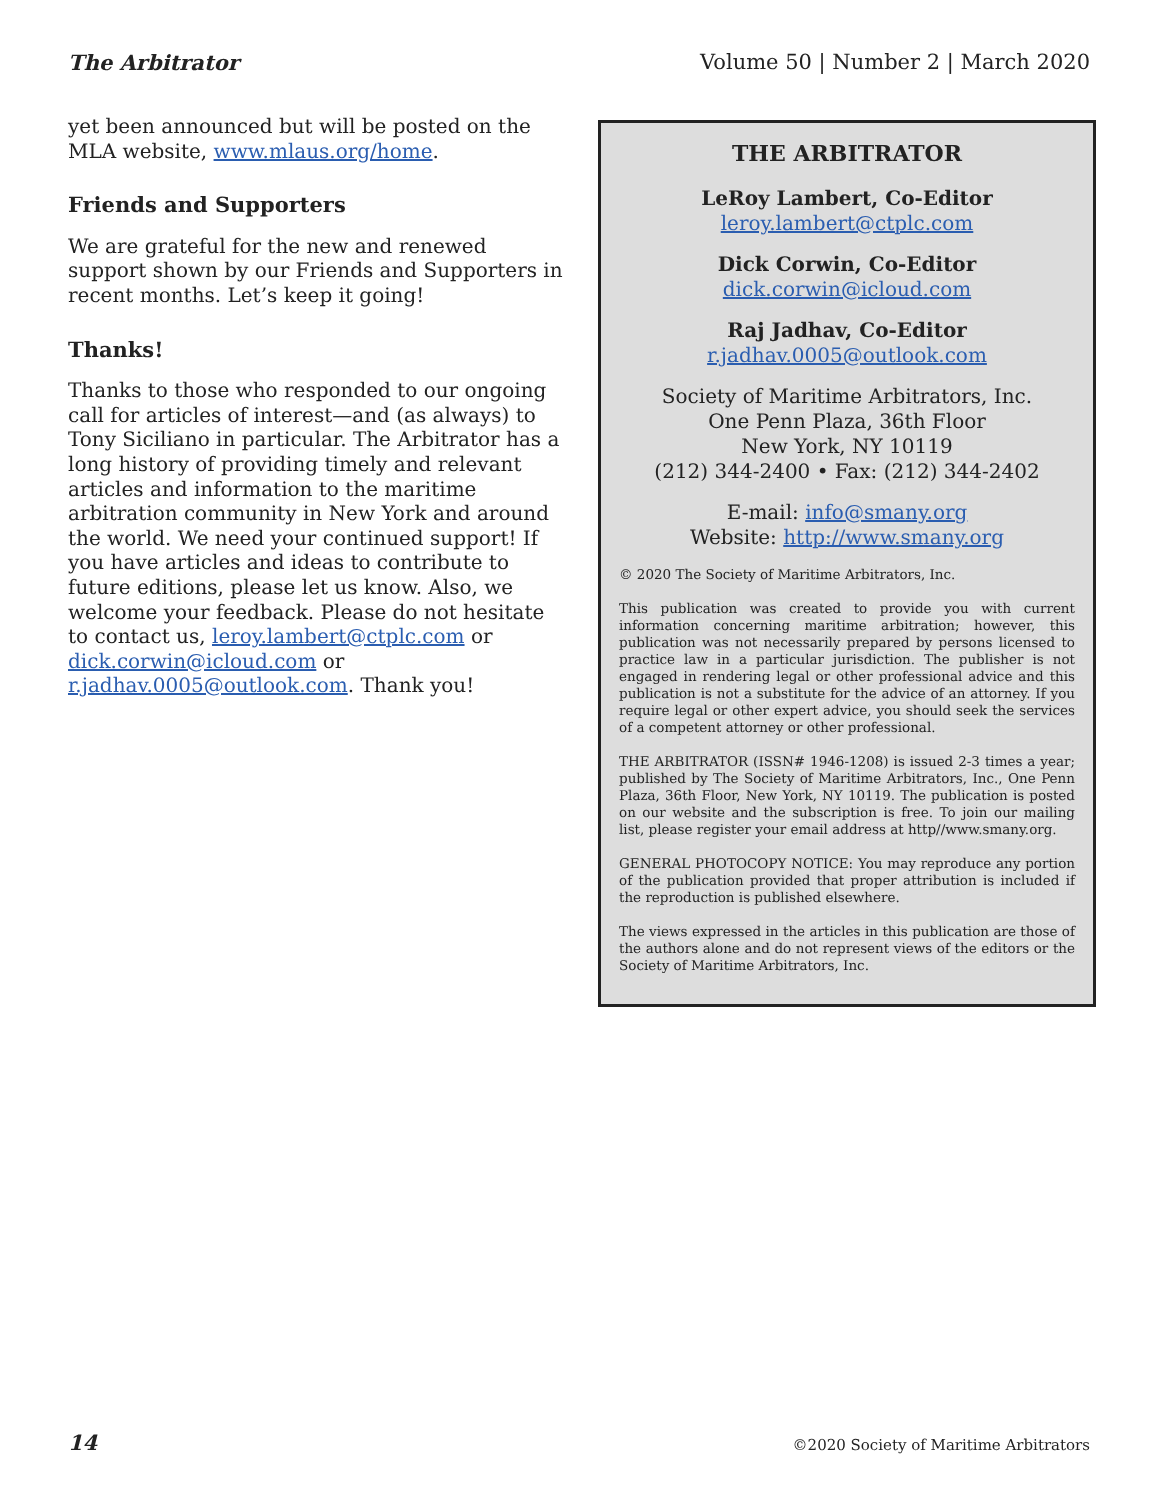The Arbitrator Volume 50 | Number 2 | March 2020
yet been announced but will be posted on the MLA website, www.mlaus.org/home.
Friends and Supporters
We are grateful for the new and renewed support shown by our Friends and Supporters in recent months. Let’s keep it going!
Thanks!
Thanks to those who responded to our ongoing call for articles of interest—and (as always) to Tony Siciliano in particular. The Arbitrator has a long history of providing timely and relevant articles and information to the maritime arbitration community in New York and around the world. We need your continued support! If you have articles and ideas to contribute to future editions, please let us know. Also, we welcome your feedback. Please do not hesitate to contact us, leroy.lambert@ctplc.com or dick.corwin@icloud.com or r.jadhav.0005@outlook.com. Thank you!
THE ARBITRATOR
LeRoy Lambert, Co-Editor
leroy.lambert@ctplc.com
Dick Corwin, Co-Editor
dick.corwin@icloud.com
Raj Jadhav, Co-Editor
r.jadhav.0005@outlook.com
Society of Maritime Arbitrators, Inc.
One Penn Plaza, 36th Floor
New York, NY 10119
(212) 344-2400 • Fax: (212) 344-2402
E-mail: info@smany.org
Website: http://www.smany.org
© 2020 The Society of Maritime Arbitrators, Inc.
This publication was created to provide you with current information concerning maritime arbitration; however, this publication was not necessarily prepared by persons licensed to practice law in a particular jurisdiction. The publisher is not engaged in rendering legal or other professional advice and this publication is not a substitute for the advice of an attorney. If you require legal or other expert advice, you should seek the services of a competent attorney or other professional.
THE ARBITRATOR (ISSN# 1946-1208) is issued 2-3 times a year; published by The Society of Maritime Arbitrators, Inc., One Penn Plaza, 36th Floor, New York, NY 10119. The publication is posted on our website and the subscription is free. To join our mailing list, please register your email address at http//www.smany.org.
GENERAL PHOTOCOPY NOTICE: You may reproduce any portion of the publication provided that proper attribution is included if the reproduction is published elsewhere.
The views expressed in the articles in this publication are those of the authors alone and do not represent views of the editors or the Society of Maritime Arbitrators, Inc.
14 ©2020 Society of Maritime Arbitrators